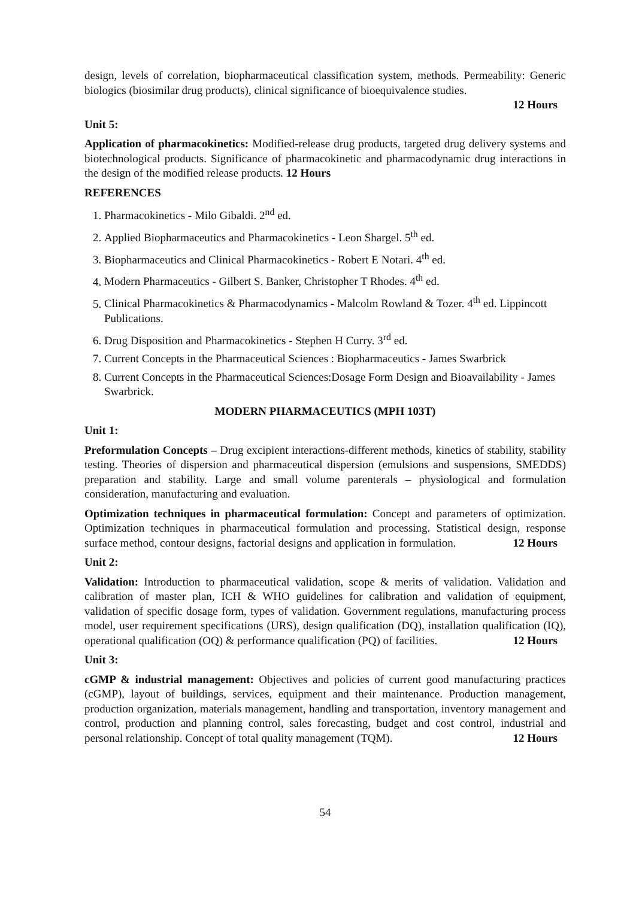design, levels of correlation, biopharmaceutical classification system, methods. Permeability: Generic biologics (biosimilar drug products), clinical significance of bioequivalence studies.
12 Hours
Unit 5:
Application of pharmacokinetics: Modified-release drug products, targeted drug delivery systems and biotechnological products. Significance of pharmacokinetic and pharmacodynamic drug interactions in the design of the modified release products. 12 Hours
REFERENCES
1. Pharmacokinetics - Milo Gibaldi. 2<sup>nd</sup> ed.
2. Applied Biopharmaceutics and Pharmacokinetics - Leon Shargel. 5<sup>th</sup> ed.
3. Biopharmaceutics and Clinical Pharmacokinetics - Robert E Notari. 4<sup>th</sup> ed.
4. Modern Pharmaceutics - Gilbert S. Banker, Christopher T Rhodes. 4<sup>th</sup> ed.
5. Clinical Pharmacokinetics & Pharmacodynamics - Malcolm Rowland & Tozer. 4<sup>th</sup> ed. Lippincott Publications.
6. Drug Disposition and Pharmacokinetics - Stephen H Curry. 3<sup>rd</sup> ed.
7. Current Concepts in the Pharmaceutical Sciences : Biopharmaceutics - James Swarbrick
8. Current Concepts in the Pharmaceutical Sciences:Dosage Form Design and Bioavailability - James Swarbrick.
MODERN PHARMACEUTICS (MPH 103T)
Unit 1:
Preformulation Concepts – Drug excipient interactions-different methods, kinetics of stability, stability testing. Theories of dispersion and pharmaceutical dispersion (emulsions and suspensions, SMEDDS) preparation and stability. Large and small volume parenterals – physiological and formulation consideration, manufacturing and evaluation.
Optimization techniques in pharmaceutical formulation: Concept and parameters of optimization. Optimization techniques in pharmaceutical formulation and processing. Statistical design, response surface method, contour designs, factorial designs and application in formulation. 12 Hours
Unit 2:
Validation: Introduction to pharmaceutical validation, scope & merits of validation. Validation and calibration of master plan, ICH & WHO guidelines for calibration and validation of equipment, validation of specific dosage form, types of validation. Government regulations, manufacturing process model, user requirement specifications (URS), design qualification (DQ), installation qualification (IQ), operational qualification (OQ) & performance qualification (PQ) of facilities. 12 Hours
Unit 3:
cGMP & industrial management: Objectives and policies of current good manufacturing practices (cGMP), layout of buildings, services, equipment and their maintenance. Production management, production organization, materials management, handling and transportation, inventory management and control, production and planning control, sales forecasting, budget and cost control, industrial and personal relationship. Concept of total quality management (TQM). 12 Hours
54